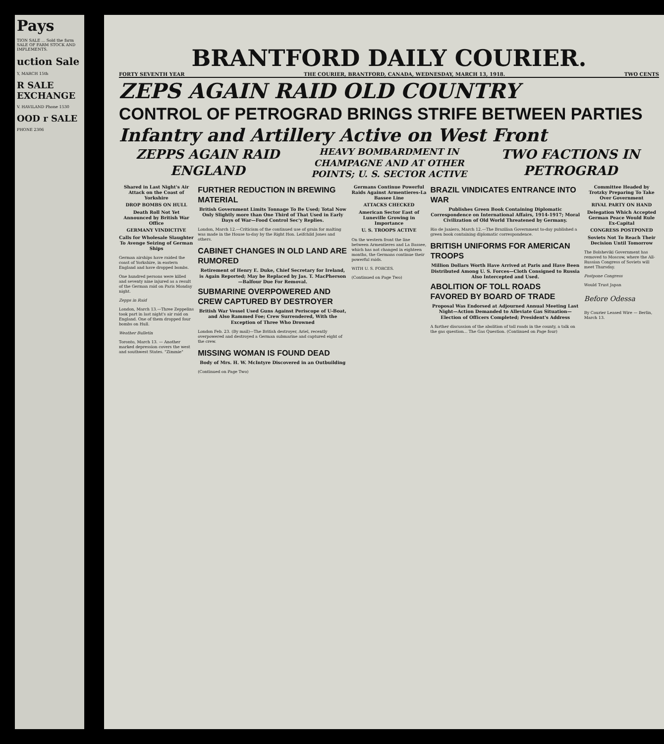Pays
TION SALE ... Sold the farm SALE OF FARM STOCK AND IMPLEMENTS.
uction Sale
Y, MARCH 15th
R SALE EXCHANGE
V. HAVILAND Phone 1530
OOD r SALE
PHONE 2306
BRANTFORD DAILY COURIER.
FORTY SEVENTH YEAR THE COURIER, BRANTFORD, CANADA, WEDNESDAY, MARCH 13, 1918. TWO CENTS
ZEPS AGAIN RAID OLD COUNTRY
CONTROL OF PETROGRAD BRINGS STRIFE BETWEEN PARTIES
Infantry and Artillery Active on West Front
ZEPPS AGAIN RAID ENGLAND
HEAVY BOMBARDMENT IN CHAMPAGNE AND AT OTHER POINTS; U. S. SECTOR ACTIVE
TWO FACTIONS IN PETROGRAD
Shared in Last Night's Air Attack on the Coast of Yorkshire
DROP BOMBS ON HULL
Death Roll Not Yet Announced by British War Office
GERMANY VINDICTIVE
Calls for Wholesale Slaughter To Avenge Seizing of German Ships
German airships have raided the coast of Yorkshire, in eastern England and have dropped bombs.
One hundred persons were killed and seventy nine injured as a result of the German raid on Paris Monday night.
Zepps in Raid
London, March 13.—Three Zeppelins took part in last night's air raid on England. One of them dropped four bombs on Hull.
Weather Bulletin
Toronto, March 13. — Another marked depression covers the west and southwest States. "Zimmie"
FURTHER REDUCTION IN BREWING MATERIAL
British Government Limits Tonnage To Be Used; Total Now Only Slightly more than One Third of That Used in Early Days of War—Food Control Sec'y Replies.
London, March 12.—Criticism of the continued use of grain for malting was made in the House to-day by the Right Hon. Leifchild Jones and others.
CABINET CHANGES IN OLD LAND ARE RUMORED
Retirement of Henry E. Duke, Chief Secretary for Ireland, is Again Reported; May be Replaced by Jas. T. MacPherson—Balfour Due For Removal.
SUBMARINE OVERPOWERED AND CREW CAPTURED BY DESTROYER
British War Vessel Used Guns Against Periscope of U-Boat, and Also Rammed Foe; Crew Surrendered, With the Exception of Three Who Drowned
London Feb. 23. (By mail)—The British destroyer, Ariel, recently overpowered and destroyed a German submarine and captured eight of the crew.
MISSING WOMAN IS FOUND DEAD
Body of Mrs. H. W. McIntyre Discovered in an Outbuilding
(Continued on Page Two)
Germans Continue Powerful Raids Against Armentieres-La Bassee Line
ATTACKS CHECKED
American Sector East of Luneville Growing in Importance
U. S. TROOPS ACTIVE
On the western front the line between Armentieres and La Bassee, which has not changed in eighteen months, the Germans continue their powerful raids.
WITH U. S. FORCES.
(Continued on Page Two)
BRAZIL VINDICATES ENTRANCE INTO WAR
Publishes Green Book Containing Diplomatic Correspondence on International Affairs, 1914-1917; Moral Civilization of Old World Threatened by Germany.
Rio de Janiero, March 12.—The Brazilian Government to-day published a green book containing diplomatic correspondence.
BRITISH UNIFORMS FOR AMERICAN TROOPS
Million Dollars Worth Have Arrived at Paris and Have Been Distributed Among U. S. Forces—Cloth Consigned to Russia Also Intercepted and Used.
ABOLITION OF TOLL ROADS FAVORED BY BOARD OF TRADE
Proposal Was Endorsed at Adjourned Annual Meeting Last Night—Action Demanded to Alleviate Gas Situation—Election of Officers Completed; President's Address
A further discussion of the abolition of toll roads in the county, a talk on the gas question... The Gas Question. (Continued on Page four)
Committee Headed by Trotzky Preparing To Take Over Government
RIVAL PARTY ON HAND
Delegation Which Accepted German Peace Would Rule Ex-Capital
CONGRESS POSTPONED
Soviets Not To Reach Their Decision Until Tomorrow
The Bolsheviki Government has removed to Moscow, where the All-Russian Congress of Soviets will meet Thursday.
Postpone Congress
Would Trust Japan
Before Odessa
By Courier Leased Wire — Berlin, March 13.